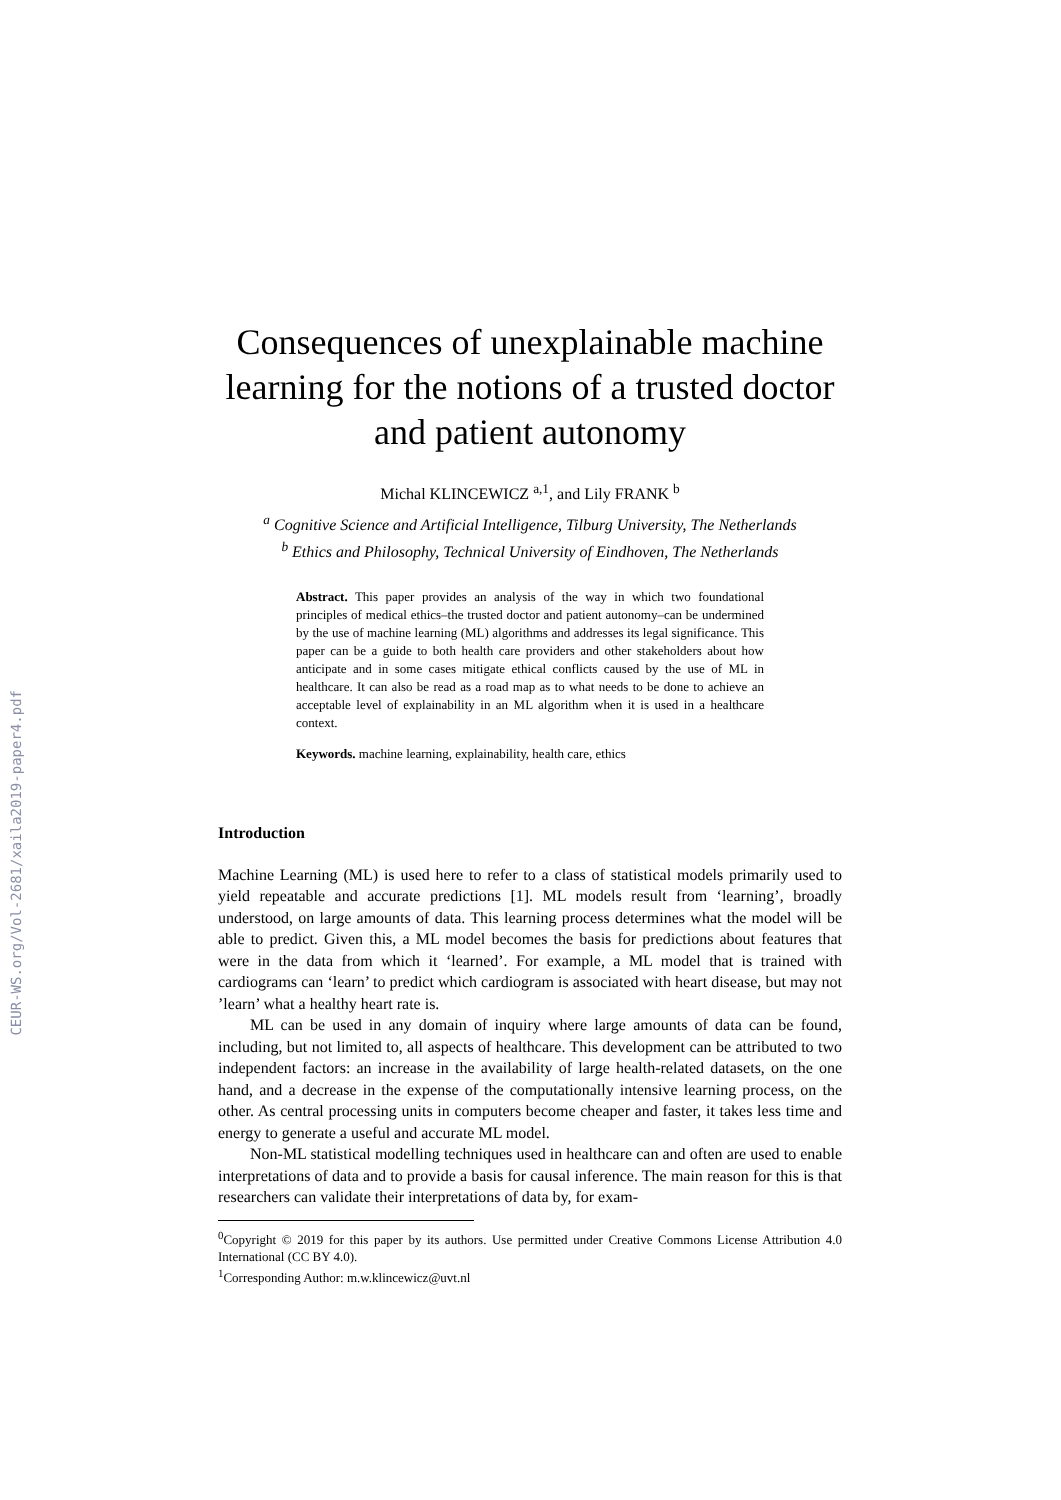CEUR-WS.org/Vol-2681/xaila2019-paper4.pdf
Consequences of unexplainable machine learning for the notions of a trusted doctor and patient autonomy
Michal KLINCEWICZ <sup>a,1</sup>, and Lily FRANK <sup>b</sup>
<sup>a</sup> Cognitive Science and Artificial Intelligence, Tilburg University, The Netherlands
<sup>b</sup> Ethics and Philosophy, Technical University of Eindhoven, The Netherlands
Abstract. This paper provides an analysis of the way in which two foundational principles of medical ethics–the trusted doctor and patient autonomy–can be undermined by the use of machine learning (ML) algorithms and addresses its legal significance. This paper can be a guide to both health care providers and other stakeholders about how anticipate and in some cases mitigate ethical conflicts caused by the use of ML in healthcare. It can also be read as a road map as to what needs to be done to achieve an acceptable level of explainability in an ML algorithm when it is used in a healthcare context.
Keywords. machine learning, explainability, health care, ethics
Introduction
Machine Learning (ML) is used here to refer to a class of statistical models primarily used to yield repeatable and accurate predictions [1]. ML models result from ‘learning’, broadly understood, on large amounts of data. This learning process determines what the model will be able to predict. Given this, a ML model becomes the basis for predictions about features that were in the data from which it ‘learned’. For example, a ML model that is trained with cardiograms can ‘learn’ to predict which cardiogram is associated with heart disease, but may not ’learn’ what a healthy heart rate is.
ML can be used in any domain of inquiry where large amounts of data can be found, including, but not limited to, all aspects of healthcare. This development can be attributed to two independent factors: an increase in the availability of large health-related datasets, on the one hand, and a decrease in the expense of the computationally intensive learning process, on the other. As central processing units in computers become cheaper and faster, it takes less time and energy to generate a useful and accurate ML model.
Non-ML statistical modelling techniques used in healthcare can and often are used to enable interpretations of data and to provide a basis for causal inference. The main reason for this is that researchers can validate their interpretations of data by, for exam-
<sup>0</sup> Copyright © 2019 for this paper by its authors. Use permitted under Creative Commons License Attribution 4.0 International (CC BY 4.0).
<sup>1</sup> Corresponding Author: m.w.klincewicz@uvt.nl